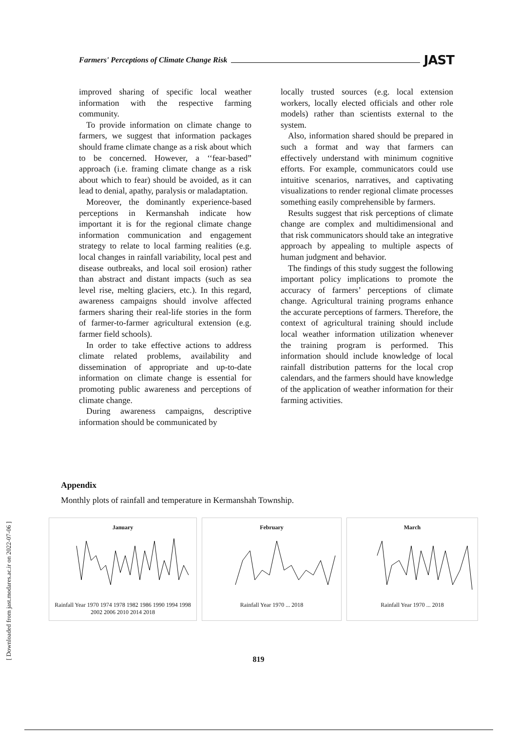Farmers' Perceptions of Climate Change Risk JAST
improved sharing of specific local weather information with the respective farming community.
To provide information on climate change to farmers, we suggest that information packages should frame climate change as a risk about which to be concerned. However, a ‘‘fear-based” approach (i.e. framing climate change as a risk about which to fear) should be avoided, as it can lead to denial, apathy, paralysis or maladaptation.
Moreover, the dominantly experience-based perceptions in Kermanshah indicate how important it is for the regional climate change information communication and engagement strategy to relate to local farming realities (e.g. local changes in rainfall variability, local pest and disease outbreaks, and local soil erosion) rather than abstract and distant impacts (such as sea level rise, melting glaciers, etc.). In this regard, awareness campaigns should involve affected farmers sharing their real-life stories in the form of farmer-to-farmer agricultural extension (e.g. farmer field schools).
In order to take effective actions to address climate related problems, availability and dissemination of appropriate and up-to-date information on climate change is essential for promoting public awareness and perceptions of climate change.
During awareness campaigns, descriptive information should be communicated by
locally trusted sources (e.g. local extension workers, locally elected officials and other role models) rather than scientists external to the system.
Also, information shared should be prepared in such a format and way that farmers can effectively understand with minimum cognitive efforts. For example, communicators could use intuitive scenarios, narratives, and captivating visualizations to render regional climate processes something easily comprehensible by farmers.
Results suggest that risk perceptions of climate change are complex and multidimensional and that risk communicators should take an integrative approach by appealing to multiple aspects of human judgment and behavior.
The findings of this study suggest the following important policy implications to promote the accuracy of farmers’ perceptions of climate change. Agricultural training programs enhance the accurate perceptions of farmers. Therefore, the context of agricultural training should include local weather information utilization whenever the training program is performed. This information should include knowledge of local rainfall distribution patterns for the local crop calendars, and the farmers should have knowledge of the application of weather information for their farming activities.
Appendix
Monthly plots of rainfall and temperature in Kermanshah Township.
January
Rainfall Year 1970 1974 1978 1982 1986 1990 1994 1998 2002 2006 2010 2014 2018
February
Rainfall Year 1970 ... 2018
March
Rainfall Year 1970 ... 2018
[ Downloaded from jast.modares.ac.ir on 2022-07-06 ]
819